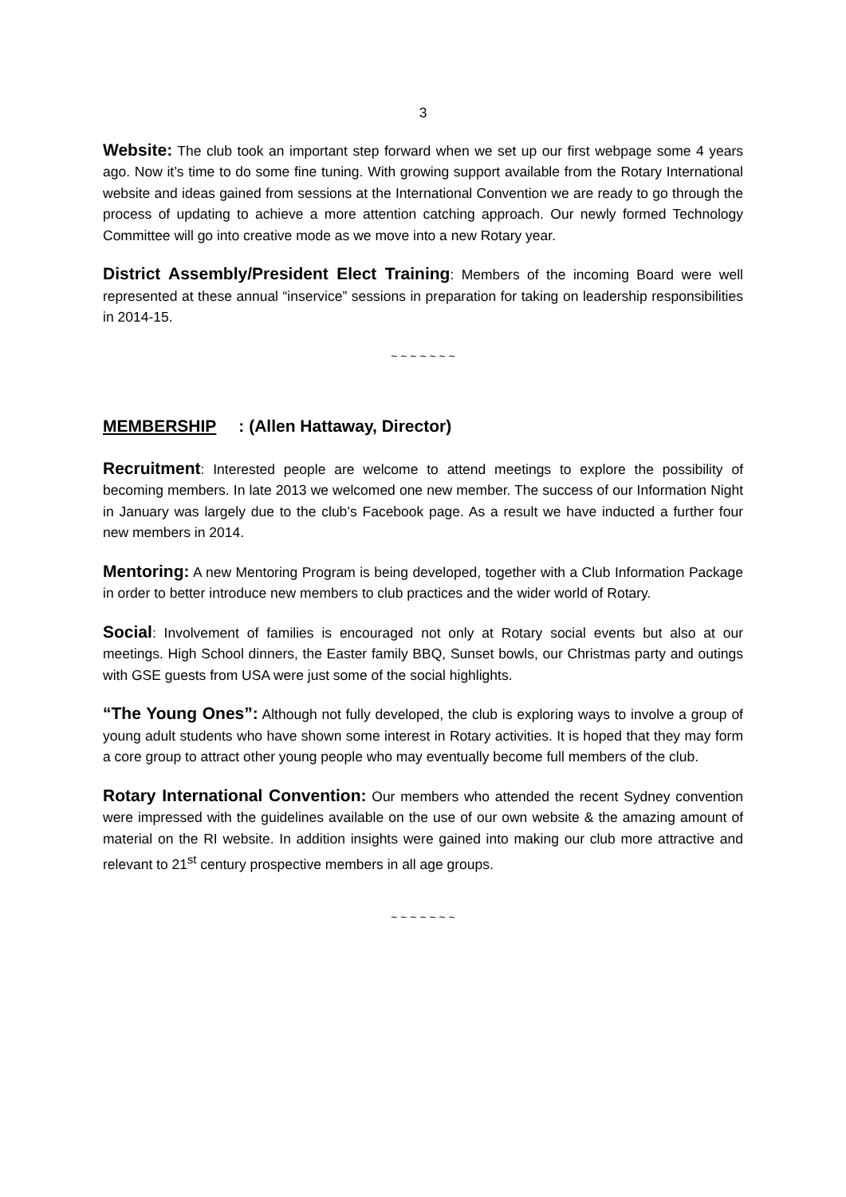3
Website: The club took an important step forward when we set up our first webpage some 4 years ago. Now it’s time to do some fine tuning. With growing support available from the Rotary International website and ideas gained from sessions at the International Convention we are ready to go through the process of updating to achieve a more attention catching approach. Our newly formed Technology Committee will go into creative mode as we move into a new Rotary year.
District Assembly/President Elect Training: Members of the incoming Board were well represented at these annual “inservice” sessions in preparation for taking on leadership responsibilities in 2014-15.
~ ~ ~ ~ ~ ~ ~
MEMBERSHIP: (Allen Hattaway, Director)
Recruitment: Interested people are welcome to attend meetings to explore the possibility of becoming members. In late 2013 we welcomed one new member. The success of our Information Night in January was largely due to the club’s Facebook page. As a result we have inducted a further four new members in 2014.
Mentoring: A new Mentoring Program is being developed, together with a Club Information Package in order to better introduce new members to club practices and the wider world of Rotary.
Social: Involvement of families is encouraged not only at Rotary social events but also at our meetings. High School dinners, the Easter family BBQ, Sunset bowls, our Christmas party and outings with GSE guests from USA were just some of the social highlights.
“The Young Ones”: Although not fully developed, the club is exploring ways to involve a group of young adult students who have shown some interest in Rotary activities. It is hoped that they may form a core group to attract other young people who may eventually become full members of the club.
Rotary International Convention: Our members who attended the recent Sydney convention were impressed with the guidelines available on the use of our own website & the amazing amount of material on the RI website. In addition insights were gained into making our club more attractive and relevant to 21<sup>st</sup> century prospective members in all age groups.
~ ~ ~ ~ ~ ~ ~